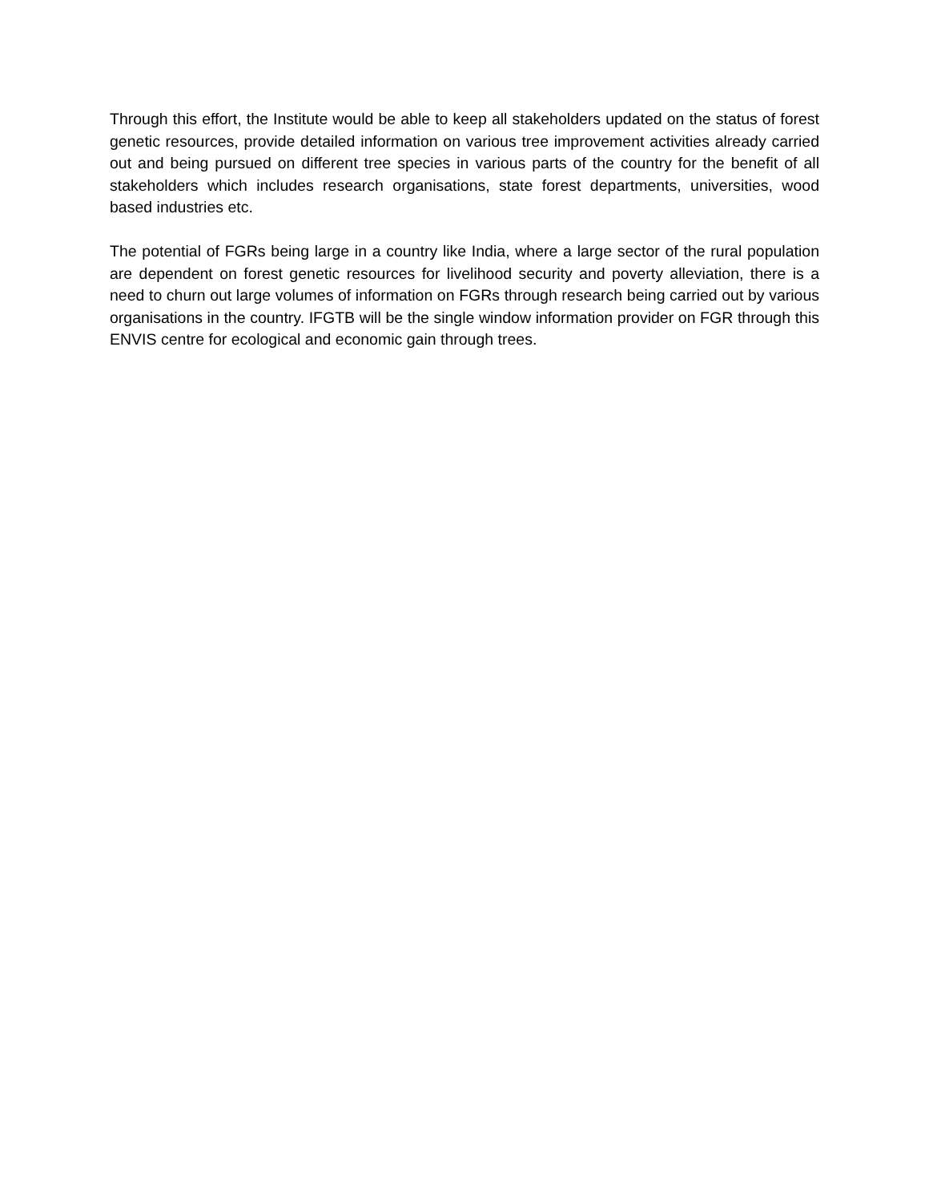Through this effort, the Institute would be able to keep all stakeholders updated on the status of forest genetic resources, provide detailed information on various tree improvement activities already carried out and being pursued on different tree species in various parts of the country for the benefit of all stakeholders which includes research organisations, state forest departments, universities, wood based industries etc.
The potential of FGRs being large in a country like India, where a large sector of the rural population are dependent on forest genetic resources for livelihood security and poverty alleviation, there is a need to churn out large volumes of information on FGRs through research being carried out by various organisations in the country. IFGTB will be the single window information provider on FGR through this ENVIS centre for ecological and economic gain through trees.